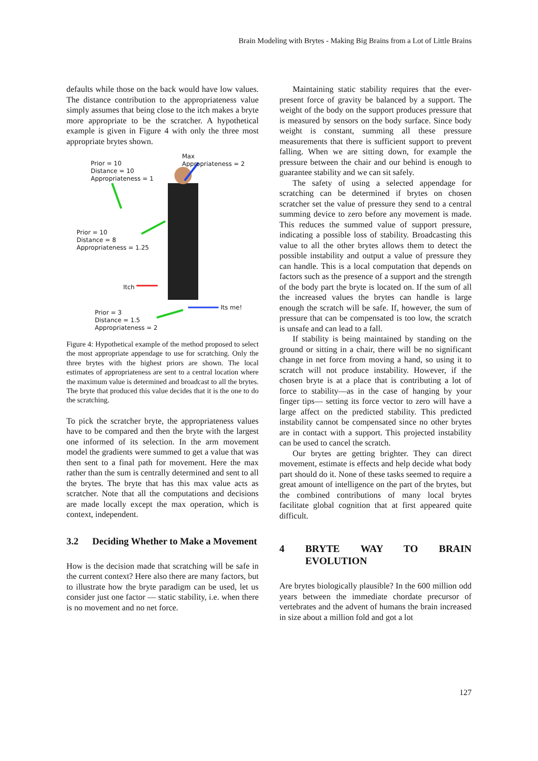Brain Modeling with Brytes - Making Big Brains from a Lot of Little Brains
defaults while those on the back would have low values. The distance contribution to the appropriateness value simply assumes that being close to the itch makes a bryte more appropriate to be the scratcher. A hypothetical example is given in Figure 4 with only the three most appropriate brytes shown.
Max
Appropriateness = 2
Prior = 10
Distance = 10
Appropriateness = 1
Prior = 10
Distance = 8
Appropriateness = 1.25
Itch
Its me!
Prior = 3
Distance = 1.5
Appropriateness = 2
Figure 4: Hypothetical example of the method proposed to select the most appropriate appendage to use for scratching. Only the three brytes with the highest priors are shown. The local estimates of appropriateness are sent to a central location where the maximum value is determined and broadcast to all the brytes. The bryte that produced this value decides that it is the one to do the scratching.
To pick the scratcher bryte, the appropriateness values have to be compared and then the bryte with the largest one informed of its selection. In the arm movement model the gradients were summed to get a value that was then sent to a final path for movement. Here the max rather than the sum is centrally determined and sent to all the brytes. The bryte that has this max value acts as scratcher. Note that all the computations and decisions are made locally except the max operation, which is context, independent.
3.2 Deciding Whether to Make a Movement
How is the decision made that scratching will be safe in the current context? Here also there are many factors, but to illustrate how the bryte paradigm can be used, let us consider just one factor — static stability, i.e. when there is no movement and no net force.
Maintaining static stability requires that the ever-present force of gravity be balanced by a support. The weight of the body on the support produces pressure that is measured by sensors on the body surface. Since body weight is constant, summing all these pressure measurements that there is sufficient support to prevent falling. When we are sitting down, for example the pressure between the chair and our behind is enough to guarantee stability and we can sit safely.
The safety of using a selected appendage for scratching can be determined if brytes on chosen scratcher set the value of pressure they send to a central summing device to zero before any movement is made. This reduces the summed value of support pressure, indicating a possible loss of stability. Broadcasting this value to all the other brytes allows them to detect the possible instability and output a value of pressure they can handle. This is a local computation that depends on factors such as the presence of a support and the strength of the body part the bryte is located on. If the sum of all the increased values the brytes can handle is large enough the scratch will be safe. If, however, the sum of pressure that can be compensated is too low, the scratch is unsafe and can lead to a fall.
If stability is being maintained by standing on the ground or sitting in a chair, there will be no significant change in net force from moving a hand, so using it to scratch will not produce instability. However, if the chosen bryte is at a place that is contributing a lot of force to stability—as in the case of hanging by your finger tips— setting its force vector to zero will have a large affect on the predicted stability. This predicted instability cannot be compensated since no other brytes are in contact with a support. This projected instability can be used to cancel the scratch.
Our brytes are getting brighter. They can direct movement, estimate is effects and help decide what body part should do it. None of these tasks seemed to require a great amount of intelligence on the part of the brytes, but the combined contributions of many local brytes facilitate global cognition that at first appeared quite difficult.
4 BRYTE WAY TO BRAIN EVOLUTION
Are brytes biologically plausible? In the 600 million odd years between the immediate chordate precursor of vertebrates and the advent of humans the brain increased in size about a million fold and got a lot
127